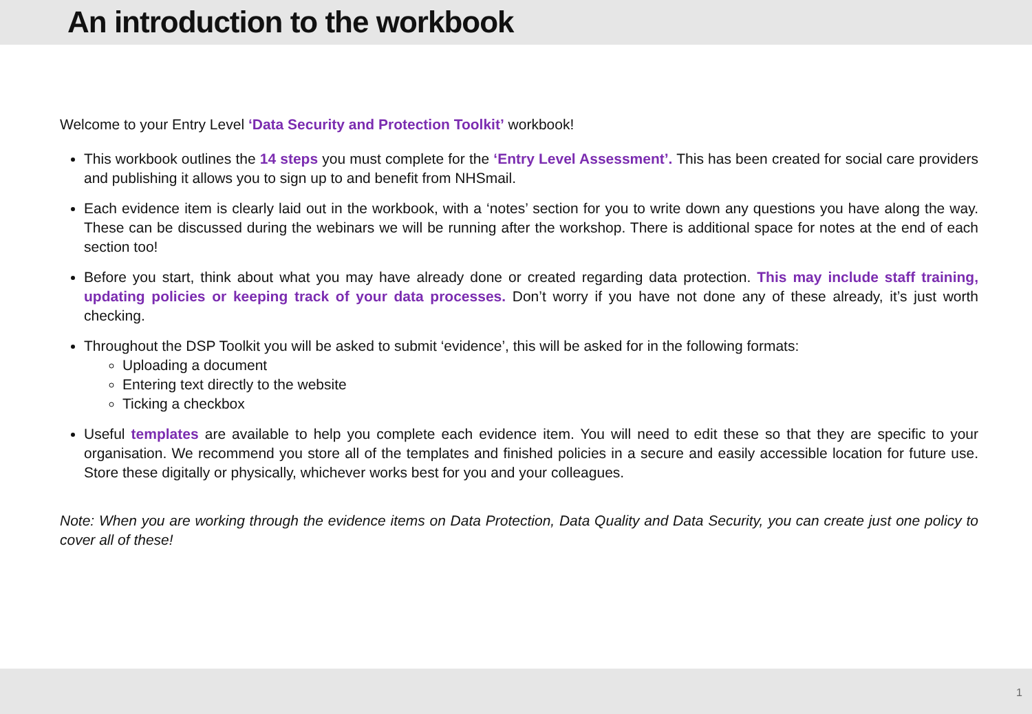An introduction to the workbook
Welcome to your Entry Level ‘Data Security and Protection Toolkit’ workbook!
This workbook outlines the 14 steps you must complete for the ‘Entry Level Assessment’. This has been created for social care providers and publishing it allows you to sign up to and benefit from NHSmail.
Each evidence item is clearly laid out in the workbook, with a ‘notes’ section for you to write down any questions you have along the way. These can be discussed during the webinars we will be running after the workshop. There is additional space for notes at the end of each section too!
Before you start, think about what you may have already done or created regarding data protection. This may include staff training, updating policies or keeping track of your data processes. Don’t worry if you have not done any of these already, it’s just worth checking.
Throughout the DSP Toolkit you will be asked to submit ‘evidence’, this will be asked for in the following formats:
Uploading a document
Entering text directly to the website
Ticking a checkbox
Useful templates are available to help you complete each evidence item. You will need to edit these so that they are specific to your organisation. We recommend you store all of the templates and finished policies in a secure and easily accessible location for future use. Store these digitally or physically, whichever works best for you and your colleagues.
Note: When you are working through the evidence items on Data Protection, Data Quality and Data Security, you can create just one policy to cover all of these!
1